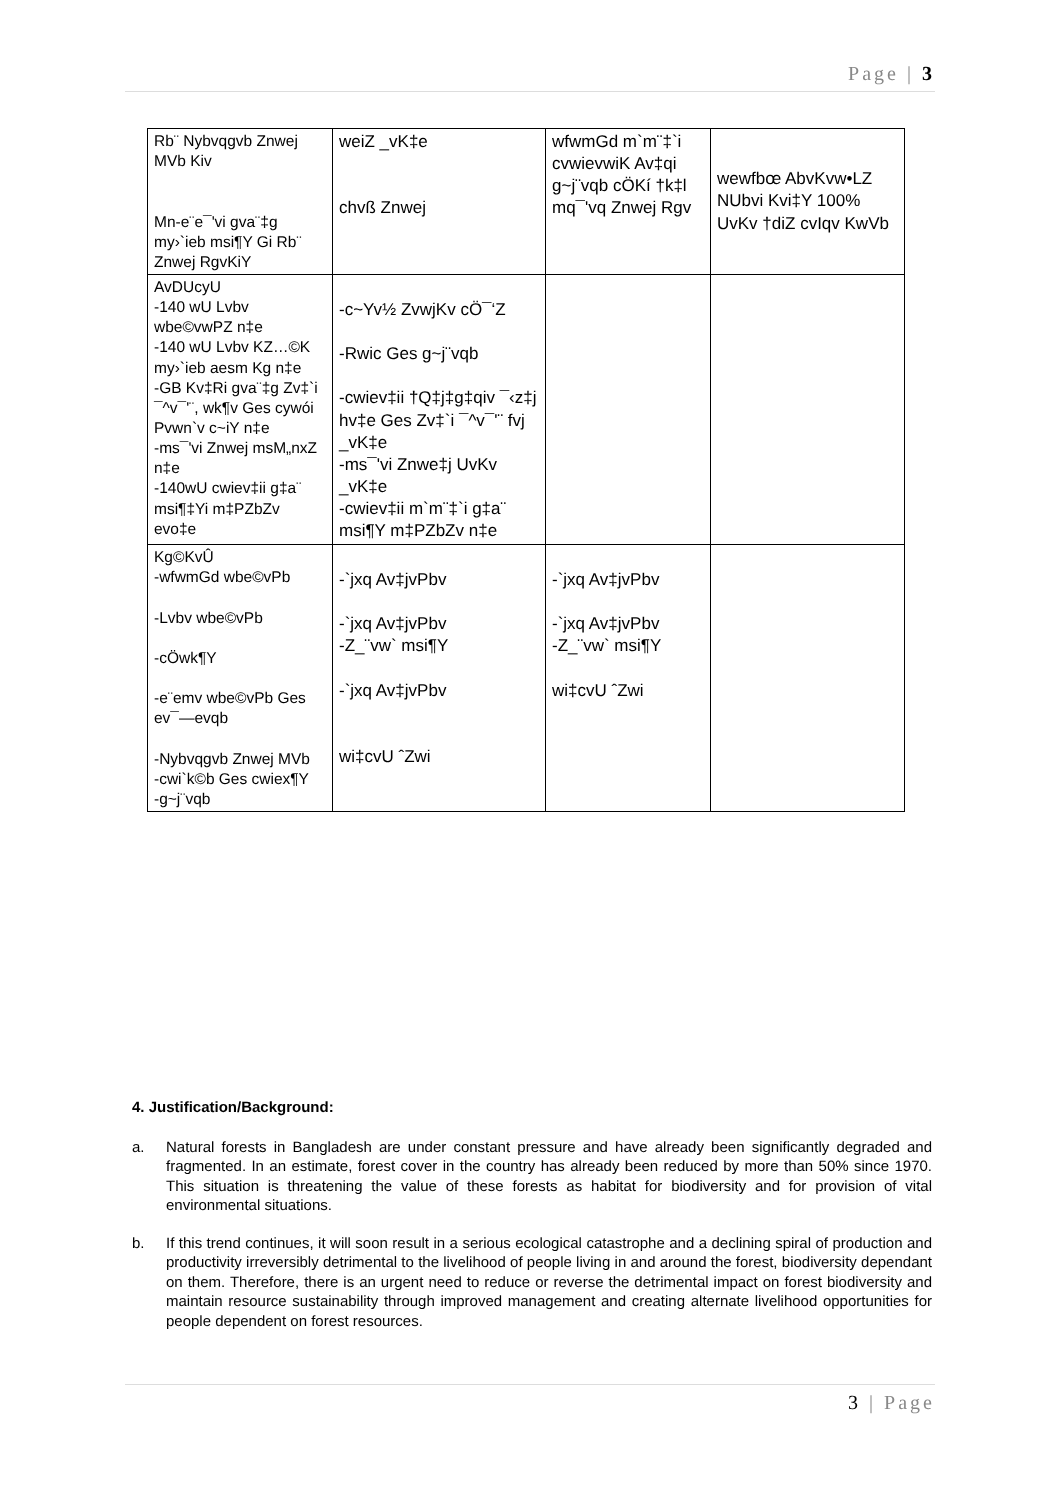Page | 3
| Rb¨ Nybvqgvb Znwej MVb Kiv Mn-e¨e¯'vi gva¨‡g my›`ieb msi¶Y Gi Rb¨ Znwej RgvKiY | weiZ _vK‡e chvß Znwej | wfwmGd m`m¨‡`i cvwievwiK Av‡qi g~j¨vqb cÖKí †k‡l mq¯'vq Znwej Rgv | wewfbœ AbvKvw•LZ NUbvi Kvi‡Y 100% UvKv †diZ cvIqv KwVb |
| AvDUcyU -140 wU Lvbv wbe©vwPZ n‡e -140 wU Lvbv KZ…©K my›`ieb aesm Kg n‡e -GB Kv‡Ri gva¨‡g Zv‡`i ¯^v¯'¨, wk¶v Ges cywói Pvwn`v c~iY n‡e -ms¯'vi Znwej msM„nxZ n‡e -140wU cwiev‡ii g‡a¨ msi¶‡Yi m‡PZbZv evo‡e | -c~Yv½ ZvwjKv cÖ¯‘Z -Rwic Ges g~j¨vqb -cwiev‡ii †Q‡j‡g‡qiv ¯‹z‡j hv‡e Ges Zv‡`i ¯^v¯'¨ fvj _vK‡e -ms¯'vi Znwe‡j UvKv _vK‡e -cwiev‡ii m`m¨‡`i g‡a¨ msi¶Y m‡PZbZv n‡e | | |
| Kg©KvÛ -wfwmGd wbe©vPb -Lvbv wbe©vPb -cÖwk¶Y -e¨emv wbe©vPb Ges ev¯—evqb -Nybvqgvb Znwej MVb -cwi`k©b Ges cwiex¶Y -g~j¨vqb | -`jxq Av‡jvPbv -`jxq Av‡jvPbv -Z_¨vw` msi¶Y -`jxq Av‡jvPbv wi‡cvU ˆZwi | -`jxq Av‡jvPbv -`jxq Av‡jvPbv -Z_¨vw` msi¶Y wi‡cvU ˆZwi | |
4. Justification/Background:
a. Natural forests in Bangladesh are under constant pressure and have already been significantly degraded and fragmented. In an estimate, forest cover in the country has already been reduced by more than 50% since 1970. This situation is threatening the value of these forests as habitat for biodiversity and for provision of vital environmental situations.
b. If this trend continues, it will soon result in a serious ecological catastrophe and a declining spiral of production and productivity irreversibly detrimental to the livelihood of people living in and around the forest, biodiversity dependant on them. Therefore, there is an urgent need to reduce or reverse the detrimental impact on forest biodiversity and maintain resource sustainability through improved management and creating alternate livelihood opportunities for people dependent on forest resources.
3 | Page